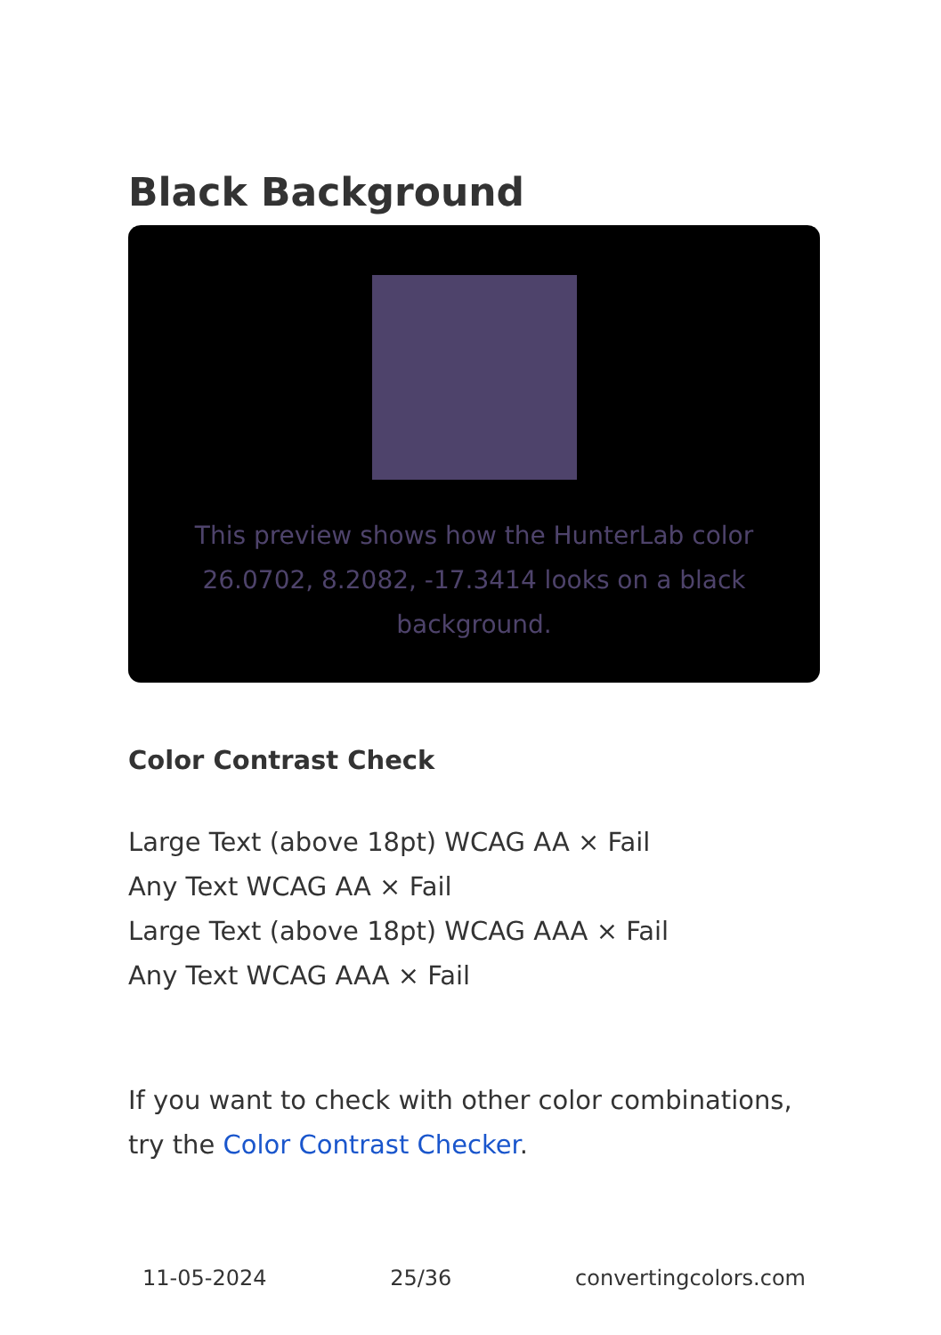Black Background
This preview shows how the HunterLab color 26.0702, 8.2082, -17.3414 looks on a black background.
Color Contrast Check
Large Text (above 18pt) WCAG AA × Fail
Any Text WCAG AA × Fail
Large Text (above 18pt) WCAG AAA × Fail
Any Text WCAG AAA × Fail
If you want to check with other color combinations, try the Color Contrast Checker.
11-05-2024 25/36 convertingcolors.com